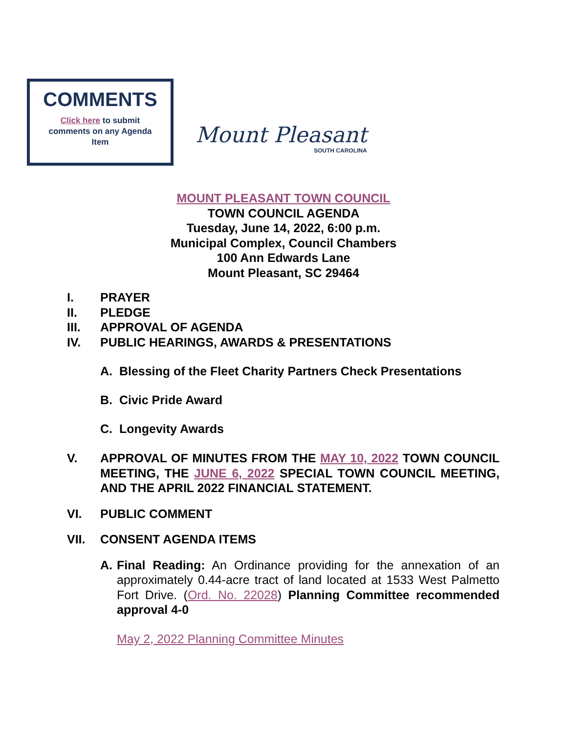COMMENTS
Click here to submit comments on any Agenda Item
Mount Pleasant
SOUTH CAROLINA
MOUNT PLEASANT TOWN COUNCIL
TOWN COUNCIL AGENDA
Tuesday, June 14, 2022, 6:00 p.m.
Municipal Complex, Council Chambers
100 Ann Edwards Lane
Mount Pleasant, SC 29464
I. PRAYER
II. PLEDGE
III. APPROVAL OF AGENDA
IV. PUBLIC HEARINGS, AWARDS & PRESENTATIONS
A. Blessing of the Fleet Charity Partners Check Presentations
B. Civic Pride Award
C. Longevity Awards
V. APPROVAL OF MINUTES FROM THE MAY 10, 2022 TOWN COUNCIL MEETING, THE JUNE 6, 2022 SPECIAL TOWN COUNCIL MEETING, AND THE APRIL 2022 FINANCIAL STATEMENT.
VI. PUBLIC COMMENT
VII. CONSENT AGENDA ITEMS
A. Final Reading: An Ordinance providing for the annexation of an approximately 0.44-acre tract of land located at 1533 West Palmetto Fort Drive. (Ord. No. 22028) Planning Committee recommended approval 4-0
May 2, 2022 Planning Committee Minutes